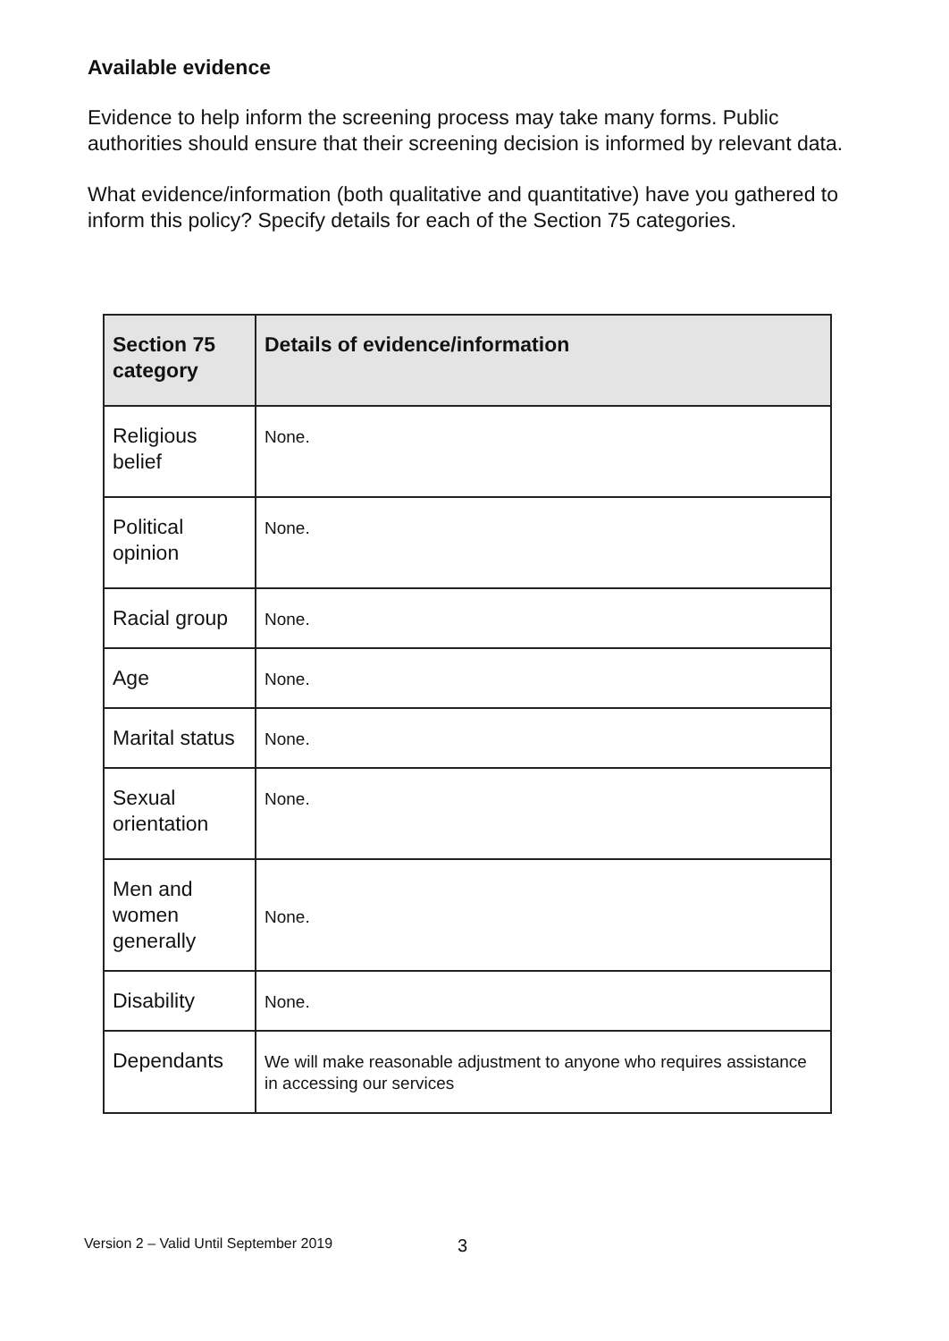Available evidence
Evidence to help inform the screening process may take many forms. Public authorities should ensure that their screening decision is informed by relevant data.
What evidence/information (both qualitative and quantitative) have you gathered to inform this policy? Specify details for each of the Section 75 categories.
| Section 75 category | Details of evidence/information |
| --- | --- |
| Religious belief | None. |
| Political opinion | None. |
| Racial group | None. |
| Age | None. |
| Marital status | None. |
| Sexual orientation | None. |
| Men and women generally | None. |
| Disability | None. |
| Dependants | We will make reasonable adjustment to anyone who requires assistance in accessing our services |
Version 2 – Valid Until September 2019
3